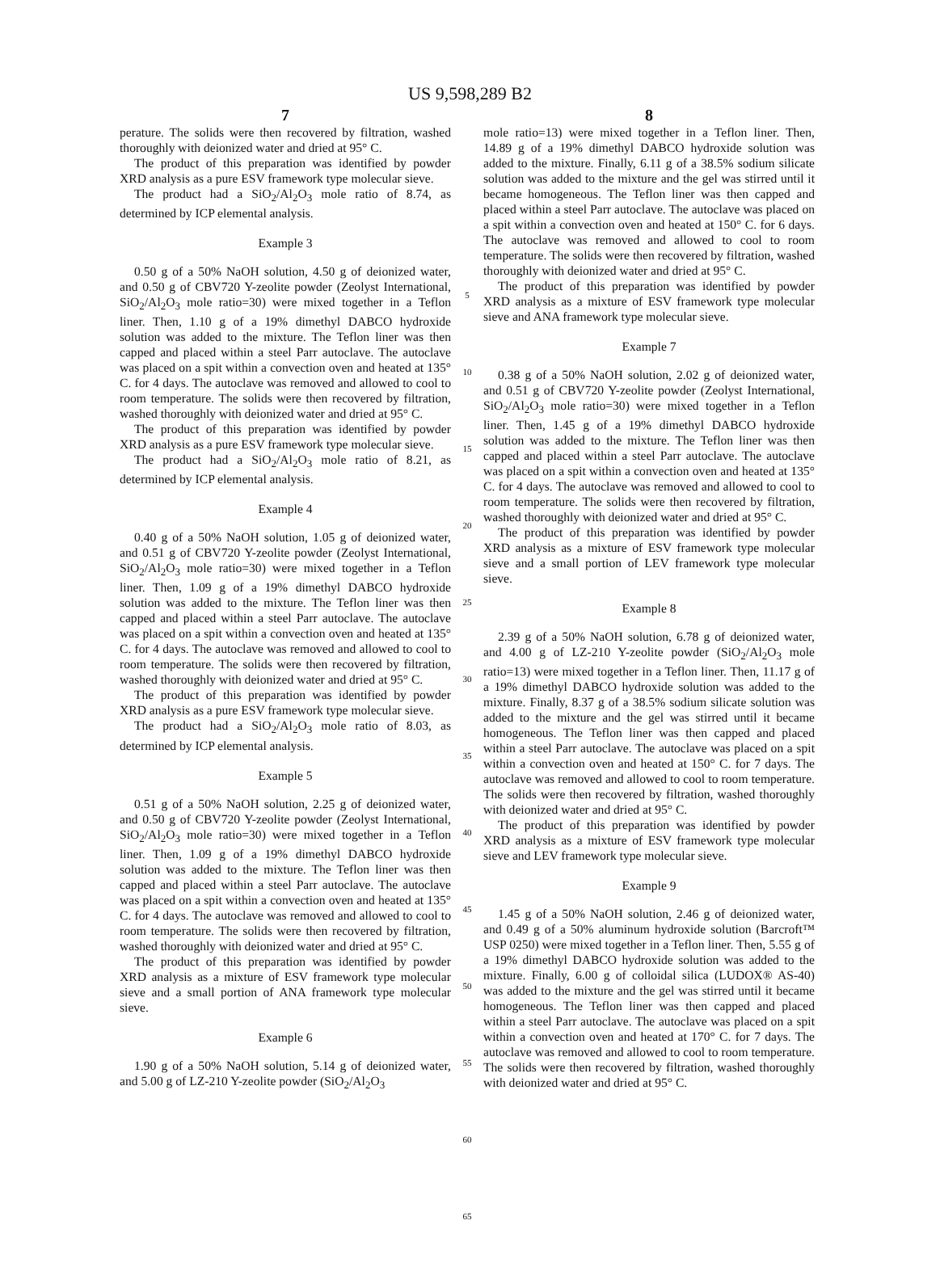US 9,598,289 B2
7
perature. The solids were then recovered by filtration, washed thoroughly with deionized water and dried at 95° C.
The product of this preparation was identified by powder XRD analysis as a pure ESV framework type molecular sieve.
The product had a SiO<sub>2</sub>/Al<sub>2</sub>O<sub>3</sub> mole ratio of 8.74, as determined by ICP elemental analysis.
Example 3
0.50 g of a 50% NaOH solution, 4.50 g of deionized water, and 0.50 g of CBV720 Y-zeolite powder (Zeolyst International, SiO<sub>2</sub>/Al<sub>2</sub>O<sub>3</sub> mole ratio=30) were mixed together in a Teflon liner. Then, 1.10 g of a 19% dimethyl DABCO hydroxide solution was added to the mixture. The Teflon liner was then capped and placed within a steel Parr autoclave. The autoclave was placed on a spit within a convection oven and heated at 135° C. for 4 days. The autoclave was removed and allowed to cool to room temperature. The solids were then recovered by filtration, washed thoroughly with deionized water and dried at 95° C.
The product of this preparation was identified by powder XRD analysis as a pure ESV framework type molecular sieve.
The product had a SiO<sub>2</sub>/Al<sub>2</sub>O<sub>3</sub> mole ratio of 8.21, as determined by ICP elemental analysis.
Example 4
0.40 g of a 50% NaOH solution, 1.05 g of deionized water, and 0.51 g of CBV720 Y-zeolite powder (Zeolyst International, SiO<sub>2</sub>/Al<sub>2</sub>O<sub>3</sub> mole ratio=30) were mixed together in a Teflon liner. Then, 1.09 g of a 19% dimethyl DABCO hydroxide solution was added to the mixture. The Teflon liner was then capped and placed within a steel Parr autoclave. The autoclave was placed on a spit within a convection oven and heated at 135° C. for 4 days. The autoclave was removed and allowed to cool to room temperature. The solids were then recovered by filtration, washed thoroughly with deionized water and dried at 95° C.
The product of this preparation was identified by powder XRD analysis as a pure ESV framework type molecular sieve.
The product had a SiO<sub>2</sub>/Al<sub>2</sub>O<sub>3</sub> mole ratio of 8.03, as determined by ICP elemental analysis.
Example 5
0.51 g of a 50% NaOH solution, 2.25 g of deionized water, and 0.50 g of CBV720 Y-zeolite powder (Zeolyst International, SiO<sub>2</sub>/Al<sub>2</sub>O<sub>3</sub> mole ratio=30) were mixed together in a Teflon liner. Then, 1.09 g of a 19% dimethyl DABCO hydroxide solution was added to the mixture. The Teflon liner was then capped and placed within a steel Parr autoclave. The autoclave was placed on a spit within a convection oven and heated at 135° C. for 4 days. The autoclave was removed and allowed to cool to room temperature. The solids were then recovered by filtration, washed thoroughly with deionized water and dried at 95° C.
The product of this preparation was identified by powder XRD analysis as a mixture of ESV framework type molecular sieve and a small portion of ANA framework type molecular sieve.
Example 6
1.90 g of a 50% NaOH solution, 5.14 g of deionized water, and 5.00 g of LZ-210 Y-zeolite powder (SiO<sub>2</sub>/Al<sub>2</sub>O<sub>3</sub>
5
10
15
20
25
30
35
40
45
50
55
60
65
8
mole ratio=13) were mixed together in a Teflon liner. Then, 14.89 g of a 19% dimethyl DABCO hydroxide solution was added to the mixture. Finally, 6.11 g of a 38.5% sodium silicate solution was added to the mixture and the gel was stirred until it became homogeneous. The Teflon liner was then capped and placed within a steel Parr autoclave. The autoclave was placed on a spit within a convection oven and heated at 150° C. for 6 days. The autoclave was removed and allowed to cool to room temperature. The solids were then recovered by filtration, washed thoroughly with deionized water and dried at 95° C.
The product of this preparation was identified by powder XRD analysis as a mixture of ESV framework type molecular sieve and ANA framework type molecular sieve.
Example 7
0.38 g of a 50% NaOH solution, 2.02 g of deionized water, and 0.51 g of CBV720 Y-zeolite powder (Zeolyst International, SiO<sub>2</sub>/Al<sub>2</sub>O<sub>3</sub> mole ratio=30) were mixed together in a Teflon liner. Then, 1.45 g of a 19% dimethyl DABCO hydroxide solution was added to the mixture. The Teflon liner was then capped and placed within a steel Parr autoclave. The autoclave was placed on a spit within a convection oven and heated at 135° C. for 4 days. The autoclave was removed and allowed to cool to room temperature. The solids were then recovered by filtration, washed thoroughly with deionized water and dried at 95° C.
The product of this preparation was identified by powder XRD analysis as a mixture of ESV framework type molecular sieve and a small portion of LEV framework type molecular sieve.
Example 8
2.39 g of a 50% NaOH solution, 6.78 g of deionized water, and 4.00 g of LZ-210 Y-zeolite powder (SiO<sub>2</sub>/Al<sub>2</sub>O<sub>3</sub> mole ratio=13) were mixed together in a Teflon liner. Then, 11.17 g of a 19% dimethyl DABCO hydroxide solution was added to the mixture. Finally, 8.37 g of a 38.5% sodium silicate solution was added to the mixture and the gel was stirred until it became homogeneous. The Teflon liner was then capped and placed within a steel Parr autoclave. The autoclave was placed on a spit within a convection oven and heated at 150° C. for 7 days. The autoclave was removed and allowed to cool to room temperature. The solids were then recovered by filtration, washed thoroughly with deionized water and dried at 95° C.
The product of this preparation was identified by powder XRD analysis as a mixture of ESV framework type molecular sieve and LEV framework type molecular sieve.
Example 9
1.45 g of a 50% NaOH solution, 2.46 g of deionized water, and 0.49 g of a 50% aluminum hydroxide solution (Barcroft™ USP 0250) were mixed together in a Teflon liner. Then, 5.55 g of a 19% dimethyl DABCO hydroxide solution was added to the mixture. Finally, 6.00 g of colloidal silica (LUDOX® AS-40) was added to the mixture and the gel was stirred until it became homogeneous. The Teflon liner was then capped and placed within a steel Parr autoclave. The autoclave was placed on a spit within a convection oven and heated at 170° C. for 7 days. The autoclave was removed and allowed to cool to room temperature. The solids were then recovered by filtration, washed thoroughly with deionized water and dried at 95° C.